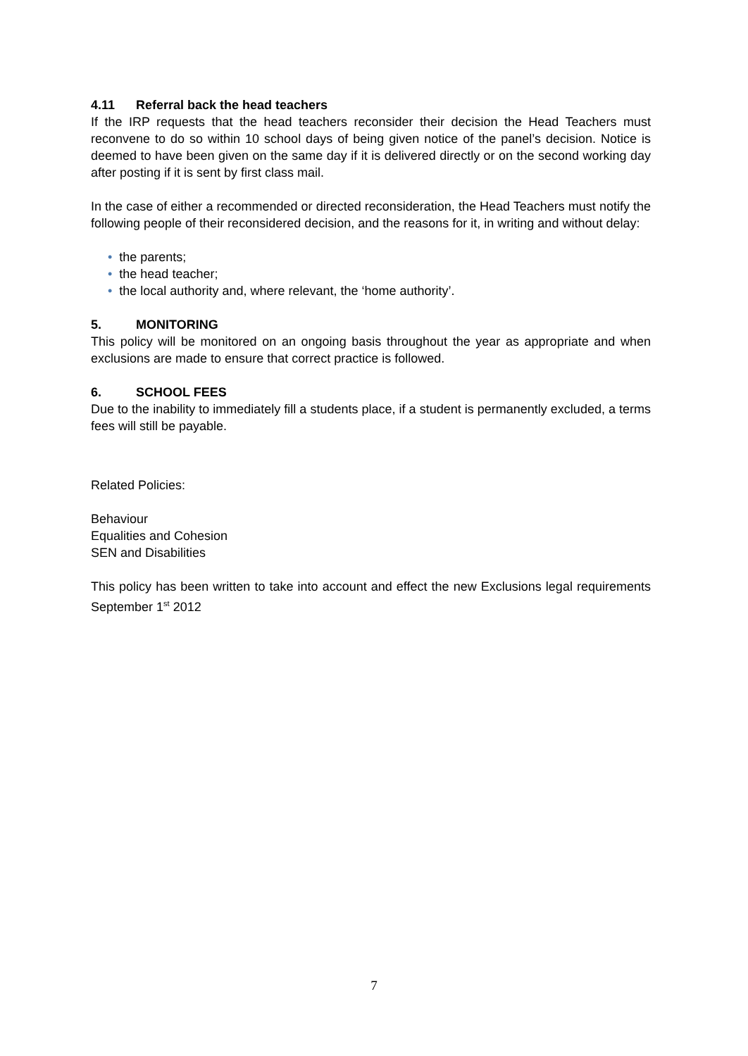4.11 Referral back the head teachers
If the IRP requests that the head teachers reconsider their decision the Head Teachers must reconvene to do so within 10 school days of being given notice of the panel’s decision. Notice is deemed to have been given on the same day if it is delivered directly or on the second working day after posting if it is sent by first class mail.
In the case of either a recommended or directed reconsideration, the Head Teachers must notify the following people of their reconsidered decision, and the reasons for it, in writing and without delay:
• the parents;
• the head teacher;
• the local authority and, where relevant, the ‘home authority’.
5. MONITORING
This policy will be monitored on an ongoing basis throughout the year as appropriate and when exclusions are made to ensure that correct practice is followed.
6. SCHOOL FEES
Due to the inability to immediately fill a students place, if a student is permanently excluded, a terms fees will still be payable.
Related Policies:
Behaviour
Equalities and Cohesion
SEN and Disabilities
This policy has been written to take into account and effect the new Exclusions legal requirements September 1<sup>st</sup> 2012
7